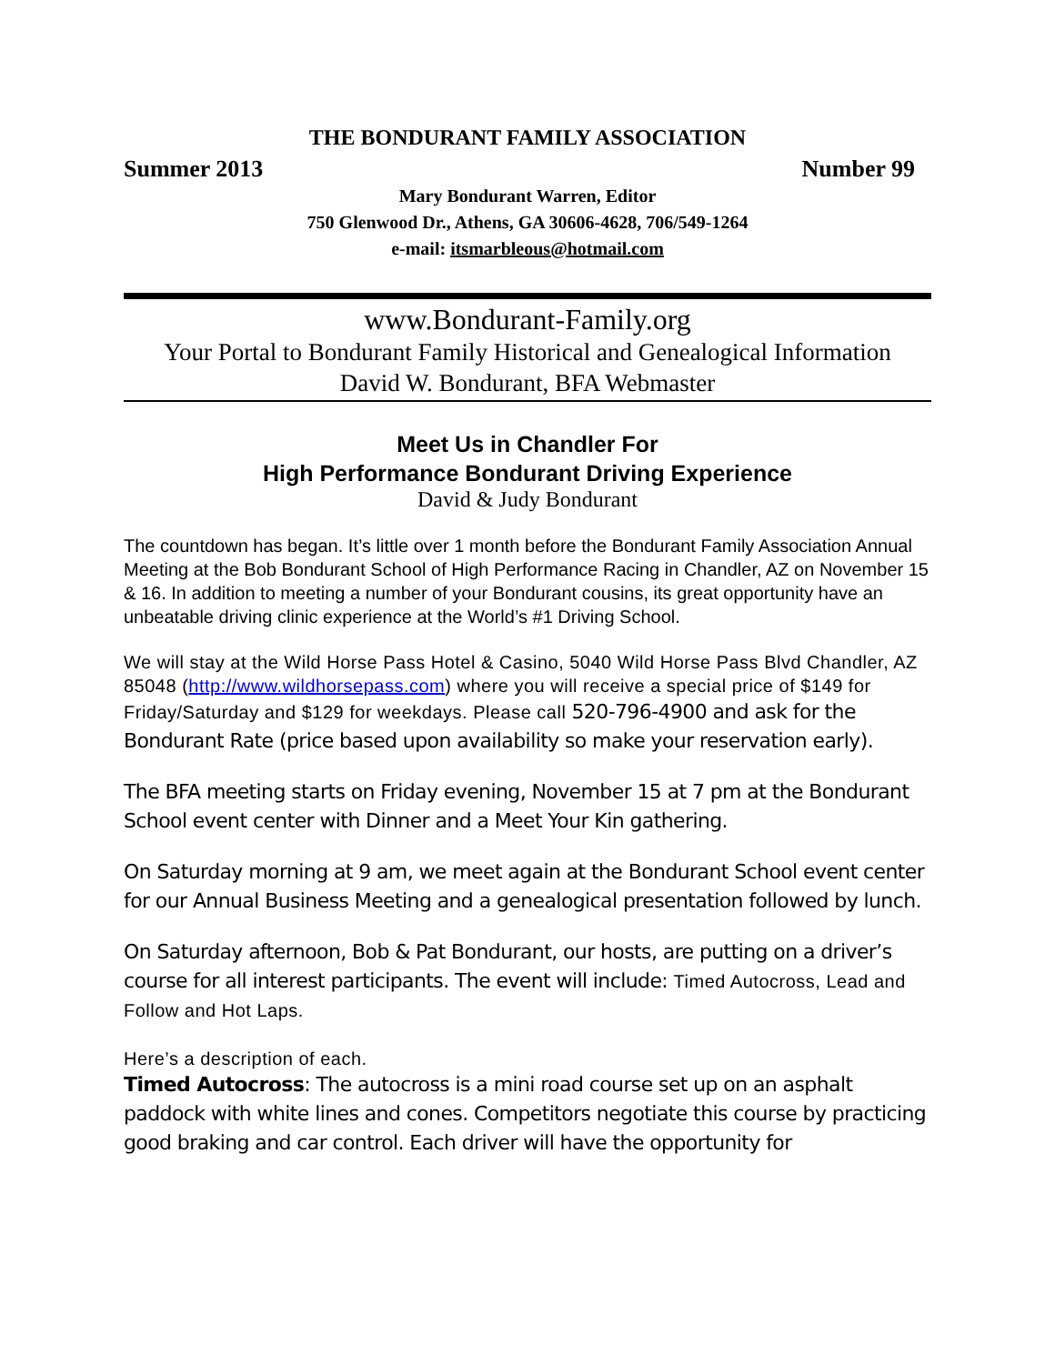THE BONDURANT FAMILY ASSOCIATION
Summer 2013 Number 99
Mary Bondurant Warren, Editor
750 Glenwood Dr., Athens, GA 30606-4628, 706/549-1264
e-mail: itsmarbleous@hotmail.com
www.Bondurant-Family.org
Your Portal to Bondurant Family Historical and Genealogical Information
David W. Bondurant, BFA Webmaster
Meet Us in Chandler For
High Performance Bondurant Driving Experience
David & Judy Bondurant
The countdown has began. It’s little over 1 month before the Bondurant Family Association Annual Meeting at the Bob Bondurant School of High Performance Racing in Chandler, AZ on November 15 & 16. In addition to meeting a number of your Bondurant cousins, its great opportunity have an unbeatable driving clinic experience at the World’s #1 Driving School.
We will stay at the Wild Horse Pass Hotel & Casino, 5040 Wild Horse Pass Blvd Chandler, AZ 85048 (http://www.wildhorsepass.com) where you will receive a special price of $149 for Friday/Saturday and $129 for weekdays. Please call 520-796-4900 and ask for the Bondurant Rate (price based upon availability so make your reservation early).
The BFA meeting starts on Friday evening, November 15 at 7 pm at the Bondurant School event center with Dinner and a Meet Your Kin gathering.
On Saturday morning at 9 am, we meet again at the Bondurant School event center for our Annual Business Meeting and a genealogical presentation followed by lunch.
On Saturday afternoon, Bob & Pat Bondurant, our hosts, are putting on a driver’s course for all interest participants. The event will include: Timed Autocross, Lead and Follow and Hot Laps.
Here’s a description of each.
Timed Autocross: The autocross is a mini road course set up on an asphalt paddock with white lines and cones. Competitors negotiate this course by practicing good braking and car control. Each driver will have the opportunity for